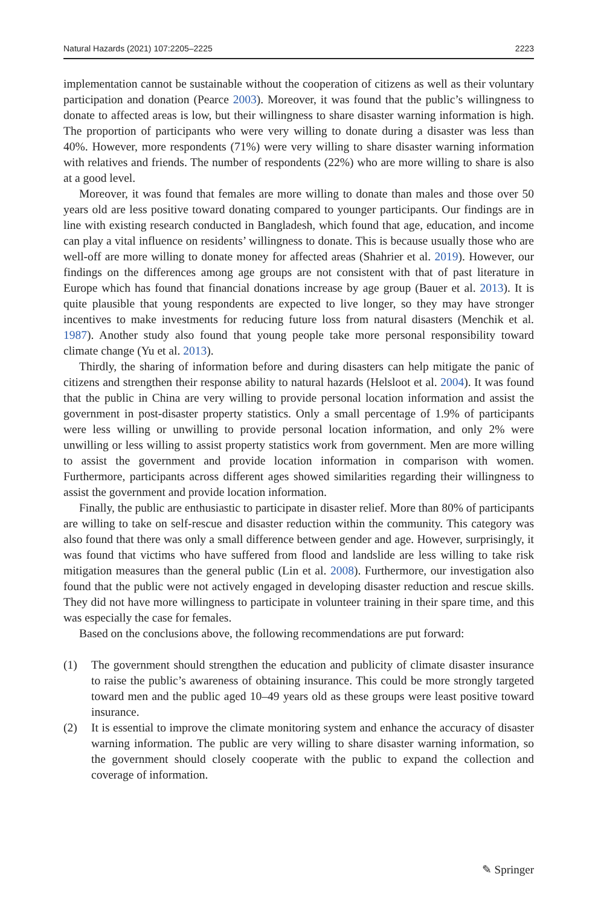Natural Hazards (2021) 107:2205–2225 2223
implementation cannot be sustainable without the cooperation of citizens as well as their voluntary participation and donation (Pearce 2003). Moreover, it was found that the public’s willingness to donate to affected areas is low, but their willingness to share disaster warning information is high. The proportion of participants who were very willing to donate during a disaster was less than 40%. However, more respondents (71%) were very willing to share disaster warning information with relatives and friends. The number of respondents (22%) who are more willing to share is also at a good level.
Moreover, it was found that females are more willing to donate than males and those over 50 years old are less positive toward donating compared to younger participants. Our findings are in line with existing research conducted in Bangladesh, which found that age, education, and income can play a vital influence on residents’ willingness to donate. This is because usually those who are well-off are more willing to donate money for affected areas (Shahrier et al. 2019). However, our findings on the differences among age groups are not consistent with that of past literature in Europe which has found that financial donations increase by age group (Bauer et al. 2013). It is quite plausible that young respondents are expected to live longer, so they may have stronger incentives to make investments for reducing future loss from natural disasters (Menchik et al. 1987). Another study also found that young people take more personal responsibility toward climate change (Yu et al. 2013).
Thirdly, the sharing of information before and during disasters can help mitigate the panic of citizens and strengthen their response ability to natural hazards (Helsloot et al. 2004). It was found that the public in China are very willing to provide personal location information and assist the government in post-disaster property statistics. Only a small percentage of 1.9% of participants were less willing or unwilling to provide personal location information, and only 2% were unwilling or less willing to assist property statistics work from government. Men are more willing to assist the government and provide location information in comparison with women. Furthermore, participants across different ages showed similarities regarding their willingness to assist the government and provide location information.
Finally, the public are enthusiastic to participate in disaster relief. More than 80% of participants are willing to take on self-rescue and disaster reduction within the community. This category was also found that there was only a small difference between gender and age. However, surprisingly, it was found that victims who have suffered from flood and landslide are less willing to take risk mitigation measures than the general public (Lin et al. 2008). Furthermore, our investigation also found that the public were not actively engaged in developing disaster reduction and rescue skills. They did not have more willingness to participate in volunteer training in their spare time, and this was especially the case for females.
Based on the conclusions above, the following recommendations are put forward:
(1) The government should strengthen the education and publicity of climate disaster insurance to raise the public’s awareness of obtaining insurance. This could be more strongly targeted toward men and the public aged 10–49 years old as these groups were least positive toward insurance.
(2) It is essential to improve the climate monitoring system and enhance the accuracy of disaster warning information. The public are very willing to share disaster warning information, so the government should closely cooperate with the public to expand the collection and coverage of information.
✎ Springer